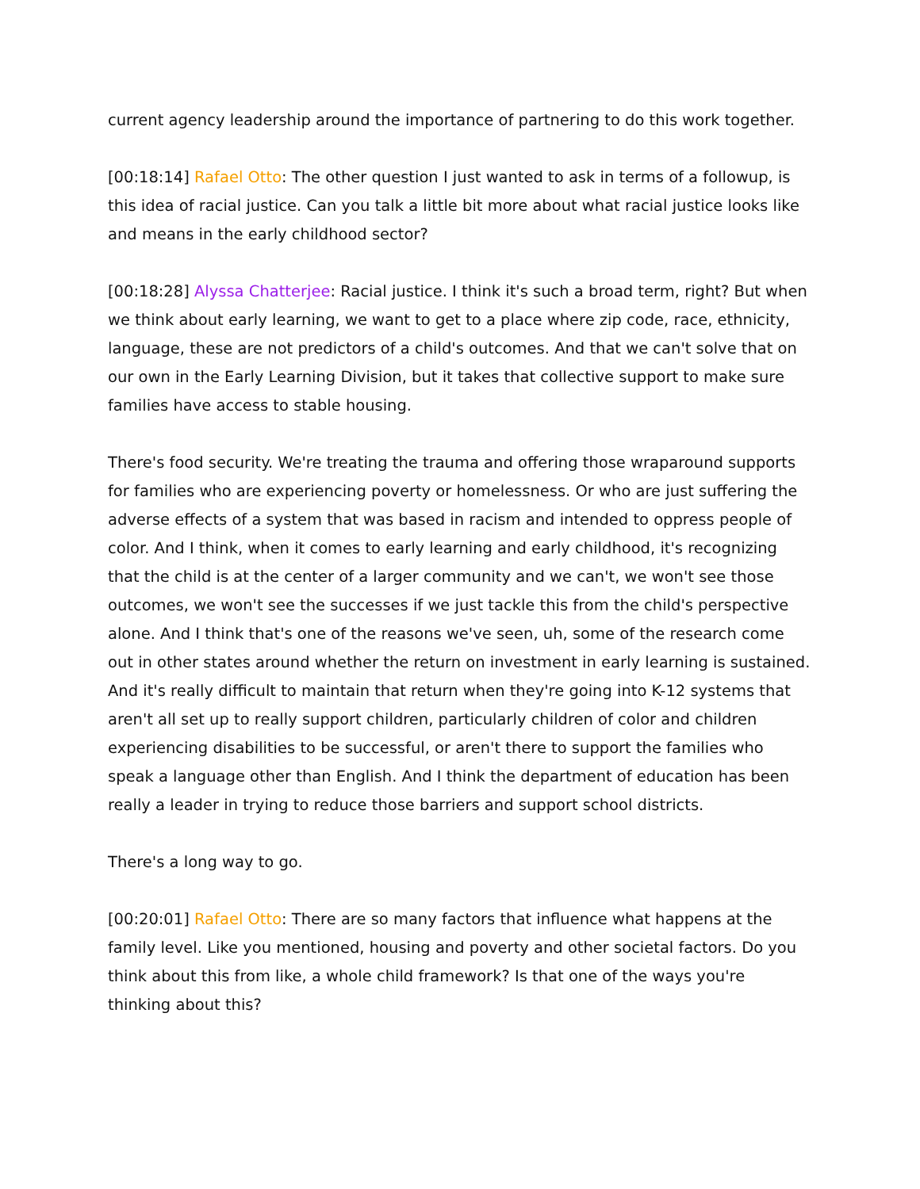current agency leadership around the importance of partnering to do this work together.
[00:18:14] Rafael Otto: The other question I just wanted to ask in terms of a followup, is this idea of racial justice. Can you talk a little bit more about what racial justice looks like and means in the early childhood sector?
[00:18:28] Alyssa Chatterjee: Racial justice. I think it's such a broad term, right? But when we think about early learning, we want to get to a place where zip code, race, ethnicity, language, these are not predictors of a child's outcomes. And that we can't solve that on our own in the Early Learning Division, but it takes that collective support to make sure families have access to stable housing.
There's food security. We're treating the trauma and offering those wraparound supports for families who are experiencing poverty or homelessness. Or who are just suffering the adverse effects of a system that was based in racism and intended to oppress people of color. And I think, when it comes to early learning and early childhood, it's recognizing that the child is at the center of a larger community and we can't, we won't see those outcomes, we won't see the successes if we just tackle this from the child's perspective alone. And I think that's one of the reasons we've seen, uh, some of the research come out in other states around whether the return on investment in early learning is sustained. And it's really difficult to maintain that return when they're going into K-12 systems that aren't all set up to really support children, particularly children of color and children experiencing disabilities to be successful, or aren't there to support the families who speak a language other than English. And I think the department of education has been really a leader in trying to reduce those barriers and support school districts.
There's a long way to go.
[00:20:01] Rafael Otto: There are so many factors that influence what happens at the family level. Like you mentioned, housing and poverty and other societal factors. Do you think about this from like, a whole child framework? Is that one of the ways you're thinking about this?